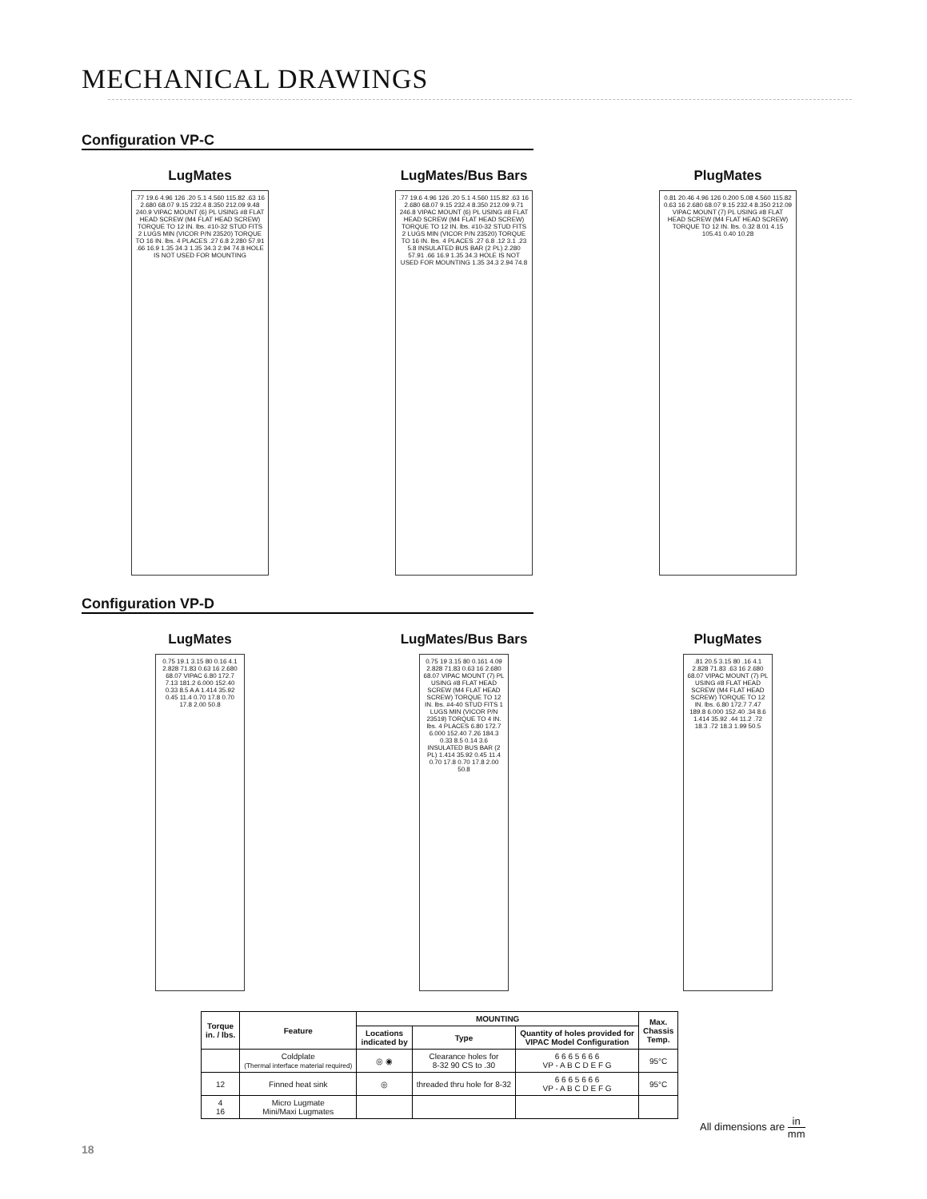MECHANICAL DRAWINGS
Configuration VP-C
LugMates
.77 19.6 4.96 126 .20 5.1 4.560 115.82 .63 16 2.680 68.07 9.15 232.4 8.350 212.09 9.48 240.9 VIPAC MOUNT (6) PL USING #8 FLAT HEAD SCREW (M4 FLAT HEAD SCREW) TORQUE TO 12 IN. lbs. #10-32 STUD FITS 2 LUGS MIN (VICOR P/N 23520) TORQUE TO 16 IN. lbs. 4 PLACES .27 6.8 2.280 57.91 .66 16.9 1.35 34.3 1.35 34.3 2.94 74.8 HOLE IS NOT USED FOR MOUNTING
LugMates/Bus Bars
.77 19.6 4.96 126 .20 5.1 4.560 115.82 .63 16 2.680 68.07 9.15 232.4 8.350 212.09 9.71 246.8 VIPAC MOUNT (6) PL USING #8 FLAT HEAD SCREW (M4 FLAT HEAD SCREW) TORQUE TO 12 IN. lbs. #10-32 STUD FITS 2 LUGS MIN (VICOR P/N 23520) TORQUE TO 16 IN. lbs. 4 PLACES .27 6.8 .12 3.1 .23 5.8 INSULATED BUS BAR (2 PL) 2.280 57.91 .66 16.9 1.35 34.3 HOLE IS NOT USED FOR MOUNTING 1.35 34.3 2.94 74.8
PlugMates
0.81 20.46 4.96 126 0.200 5.08 4.560 115.82 0.63 16 2.680 68.07 9.15 232.4 8.350 212.09 VIPAC MOUNT (7) PL USING #8 FLAT HEAD SCREW (M4 FLAT HEAD SCREW) TORQUE TO 12 IN. lbs. 0.32 8.01 4.15 105.41 0.40 10.28
Configuration VP-D
LugMates
0.75 19.1 3.15 80 0.16 4.1 2.828 71.83 0.63 16 2.680 68.07 VIPAC 6.80 172.7 7.13 181.2 6.000 152.40 0.33 8.5 A A 1.414 35.92 0.45 11.4 0.70 17.8 0.70 17.8 2.00 50.8
LugMates/Bus Bars
0.75 19 3.15 80 0.161 4.09 2.828 71.83 0.63 16 2.680 68.07 VIPAC MOUNT (7) PL USING #8 FLAT HEAD SCREW (M4 FLAT HEAD SCREW) TORQUE TO 12 IN. lbs. #4-40 STUD FITS 1 LUGS MIN (VICOR P/N 23519) TORQUE TO 4 IN. lbs. 4 PLACES 6.80 172.7 6.000 152.40 7.26 184.3 0.33 8.5 0.14 3.6 INSULATED BUS BAR (2 PL) 1.414 35.92 0.45 11.4 0.70 17.8 0.70 17.8 2.00 50.8
PlugMates
.81 20.5 3.15 80 .16 4.1 2.828 71.83 .63 16 2.680 68.07 VIPAC MOUNT (7) PL USING #8 FLAT HEAD SCREW (M4 FLAT HEAD SCREW) TORQUE TO 12 IN. lbs. 6.80 172.7 7.47 189.8 6.000 152.40 .34 8.6 1.414 35.92 .44 11.2 .72 18.3 .72 18.3 1.99 50.5
| Torque in. / lbs. | Feature | MOUNTING | | | Max. Chassis Temp. |
| --- | --- | --- | --- | --- | --- |
| | | Locations indicated by | Type | Quantity of holes provided for VIPAC Model Configuration | |
| | Coldplate (Thermal interface material required) | ◎ ◉ | Clearance holes for 8-32 90 CS to .30 | 6 6 6 5 6 6 6 VP - A B C D E F G | 95°C |
| 12 | Finned heat sink | ◎ | threaded thru hole for 8-32 | 6 6 6 5 6 6 6 VP - A B C D E F G | 95°C |
| 4 16 | Micro Lugmate Mini/Maxi Lugmates | | | | |
All dimensions are in mm
18